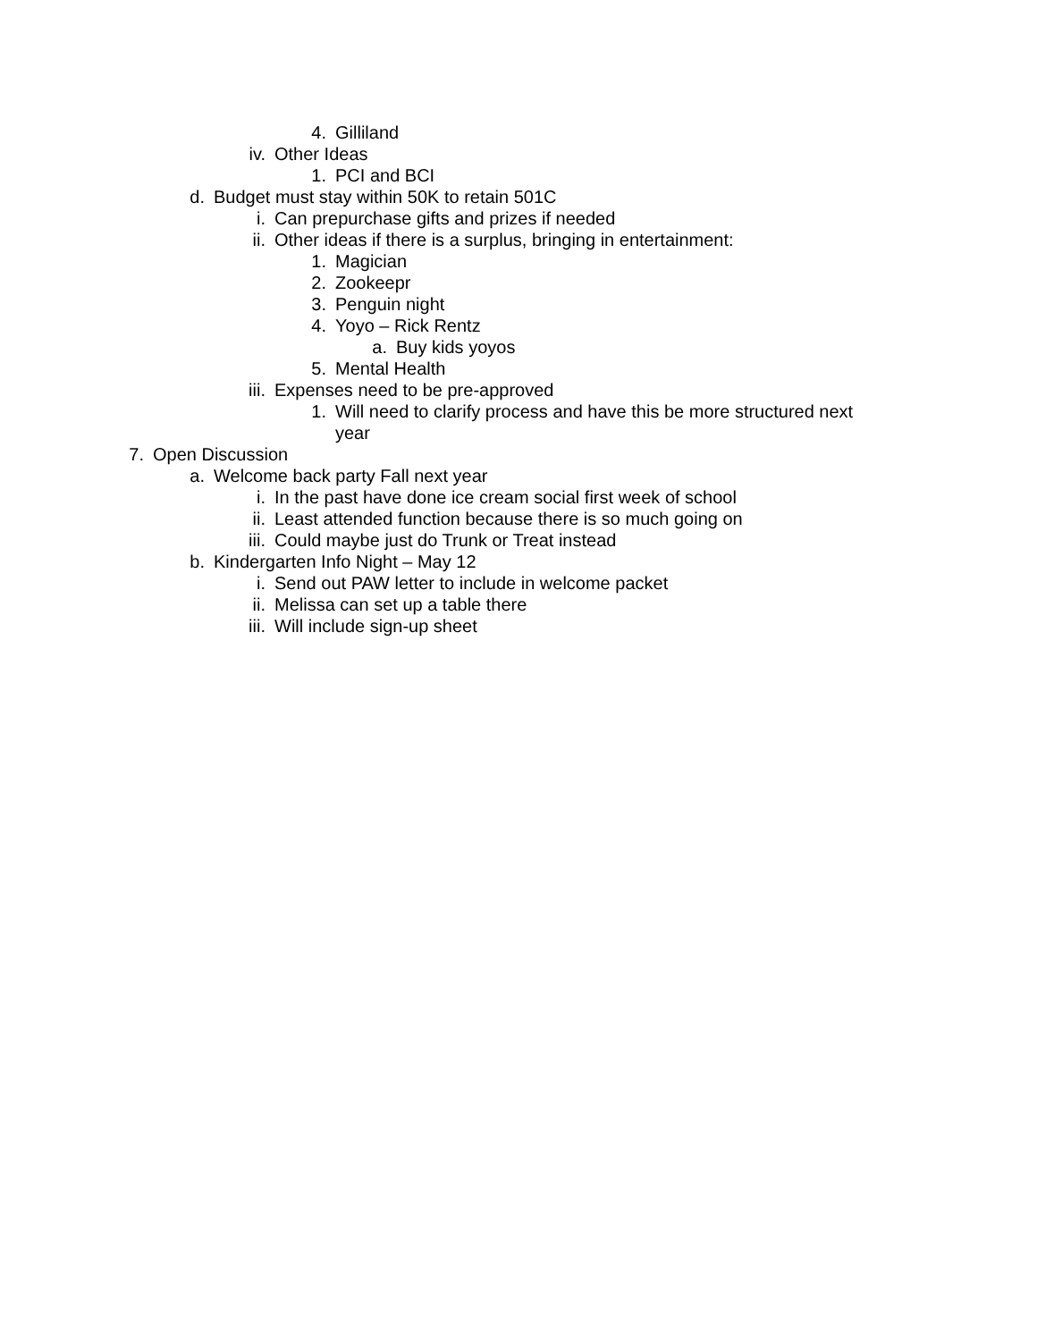4. Gilliland
iv. Other Ideas
1. PCI and BCI
d. Budget must stay within 50K to retain 501C
i. Can prepurchase gifts and prizes if needed
ii. Other ideas if there is a surplus, bringing in entertainment:
1. Magician
2. Zookeepr
3. Penguin night
4. Yoyo – Rick Rentz
a. Buy kids yoyos
5. Mental Health
iii. Expenses need to be pre-approved
1. Will need to clarify process and have this be more structured next year
7. Open Discussion
a. Welcome back party Fall next year
i. In the past have done ice cream social first week of school
ii. Least attended function because there is so much going on
iii. Could maybe just do Trunk or Treat instead
b. Kindergarten Info Night – May 12
i. Send out PAW letter to include in welcome packet
ii. Melissa can set up a table there
iii. Will include sign-up sheet